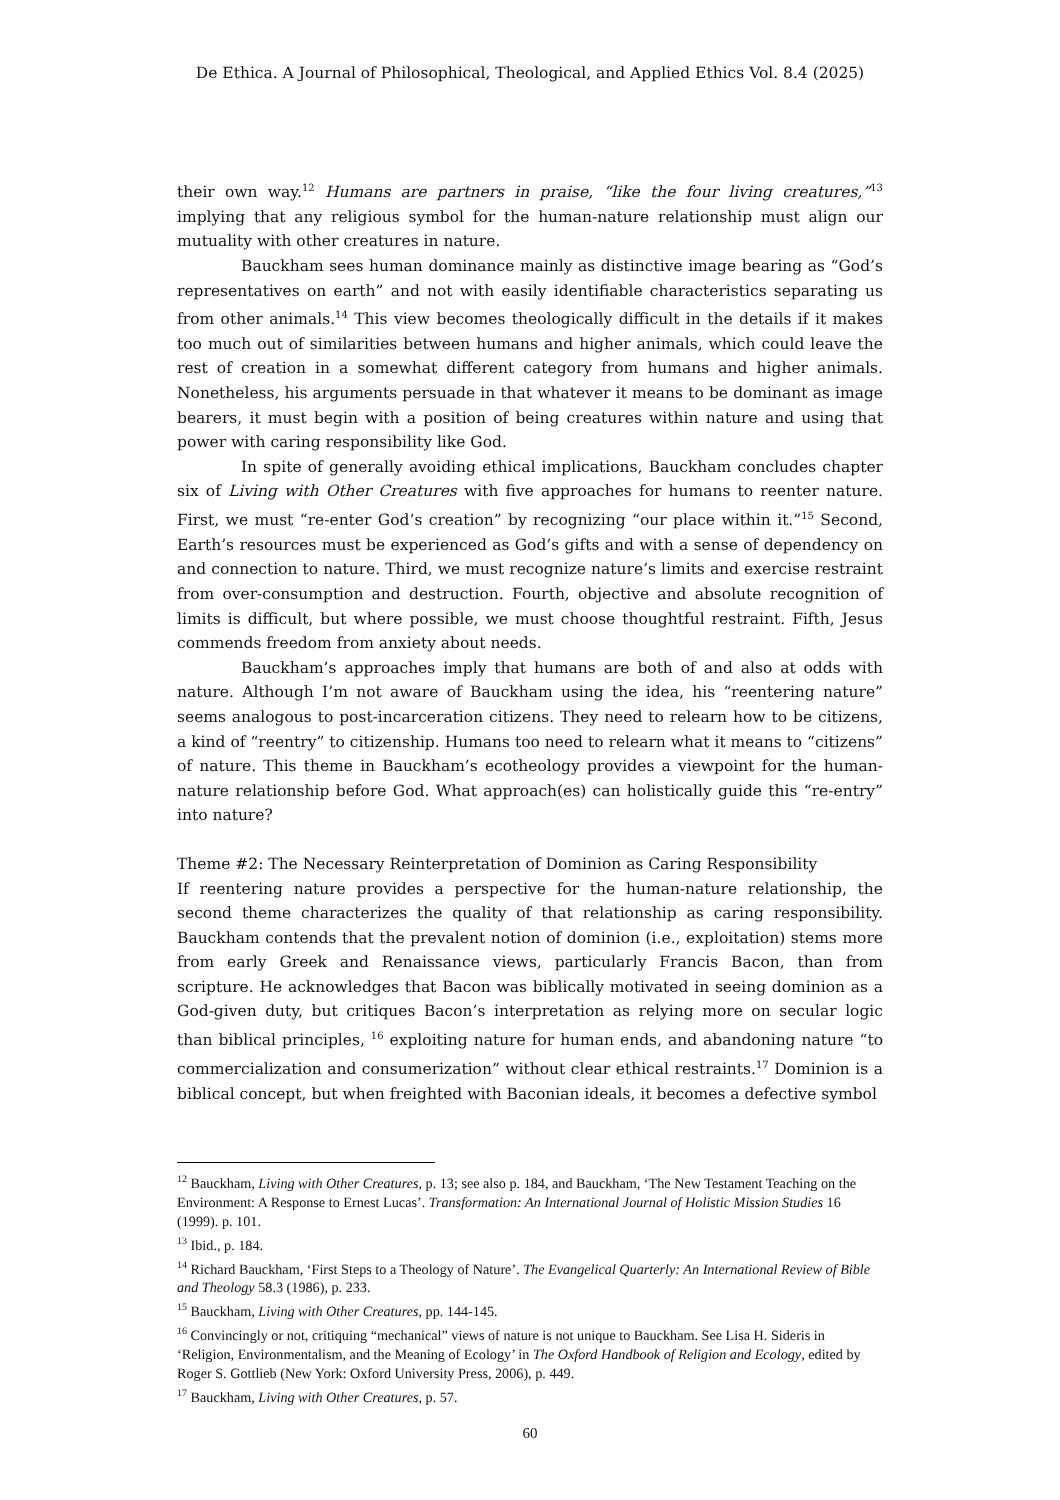De Ethica. A Journal of Philosophical, Theological, and Applied Ethics Vol. 8.4 (2025)
their own way.<sup>12</sup> Humans are partners in praise, “like the four living creatures,”<sup>13</sup> implying that any religious symbol for the human-nature relationship must align our mutuality with other creatures in nature.
Bauckham sees human dominance mainly as distinctive image bearing as “God’s representatives on earth” and not with easily identifiable characteristics separating us from other animals.<sup>14</sup> This view becomes theologically difficult in the details if it makes too much out of similarities between humans and higher animals, which could leave the rest of creation in a somewhat different category from humans and higher animals. Nonetheless, his arguments persuade in that whatever it means to be dominant as image bearers, it must begin with a position of being creatures within nature and using that power with caring responsibility like God.
In spite of generally avoiding ethical implications, Bauckham concludes chapter six of Living with Other Creatures with five approaches for humans to reenter nature. First, we must “re-enter God’s creation” by recognizing “our place within it.”<sup>15</sup> Second, Earth’s resources must be experienced as God’s gifts and with a sense of dependency on and connection to nature. Third, we must recognize nature’s limits and exercise restraint from over-consumption and destruction. Fourth, objective and absolute recognition of limits is difficult, but where possible, we must choose thoughtful restraint. Fifth, Jesus commends freedom from anxiety about needs.
Bauckham’s approaches imply that humans are both of and also at odds with nature. Although I’m not aware of Bauckham using the idea, his “reentering nature” seems analogous to post-incarceration citizens. They need to relearn how to be citizens, a kind of “reentry” to citizenship. Humans too need to relearn what it means to “citizens” of nature. This theme in Bauckham’s ecotheology provides a viewpoint for the human-nature relationship before God. What approach(es) can holistically guide this “re-entry” into nature?
Theme #2: The Necessary Reinterpretation of Dominion as Caring Responsibility
If reentering nature provides a perspective for the human-nature relationship, the second theme characterizes the quality of that relationship as caring responsibility. Bauckham contends that the prevalent notion of dominion (i.e., exploitation) stems more from early Greek and Renaissance views, particularly Francis Bacon, than from scripture. He acknowledges that Bacon was biblically motivated in seeing dominion as a God-given duty, but critiques Bacon’s interpretation as relying more on secular logic than biblical principles, <sup>16</sup> exploiting nature for human ends, and abandoning nature “to commercialization and consumerization” without clear ethical restraints.<sup>17</sup> Dominion is a biblical concept, but when freighted with Baconian ideals, it becomes a defective symbol
<sup>12</sup> Bauckham, Living with Other Creatures, p. 13; see also p. 184, and Bauckham, ‘The New Testament Teaching on the Environment: A Response to Ernest Lucas’. Transformation: An International Journal of Holistic Mission Studies 16 (1999). p. 101.
<sup>13</sup> Ibid., p. 184.
<sup>14</sup> Richard Bauckham, ‘First Steps to a Theology of Nature’. The Evangelical Quarterly: An International Review of Bible and Theology 58.3 (1986), p. 233.
<sup>15</sup> Bauckham, Living with Other Creatures, pp. 144-145.
<sup>16</sup> Convincingly or not, critiquing “mechanical” views of nature is not unique to Bauckham. See Lisa H. Sideris in ‘Religion, Environmentalism, and the Meaning of Ecology’ in The Oxford Handbook of Religion and Ecology, edited by Roger S. Gottlieb (New York: Oxford University Press, 2006), p. 449.
<sup>17</sup> Bauckham, Living with Other Creatures, p. 57.
60